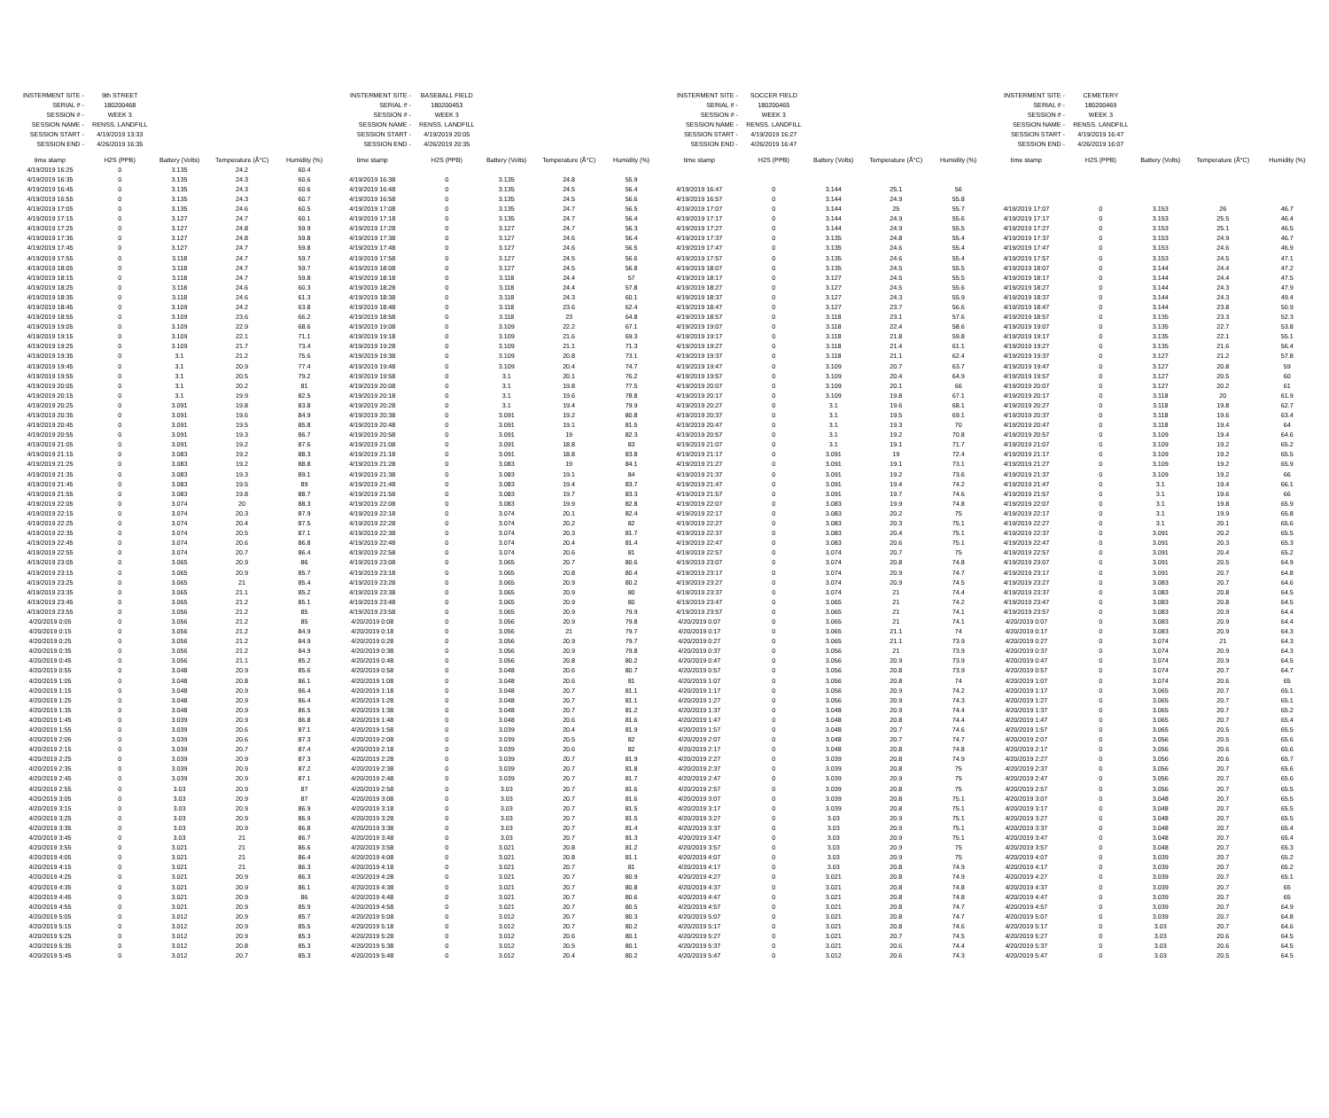| INSTERMENT SITE - | 9th STREET | | | | INSTERMENT SITE - | BASEBALL FIELD | | | | INSTERMENT SITE - | SOCCER FIELD | | | | INSTERMENT SITE - | CEMETERY | | | |
| SERIAL # - | 180200468 | | | | SERIAL # - | 180200453 | | | | SERIAL # - | 180200465 | | | | SERIAL # - | 180200469 | | | |
| SESSION # - | WEEK 3 | | | | SESSION # - | WEEK 3 | | | | SESSION # - | WEEK 3 | | | | SESSION # - | WEEK 3 | | | |
| SESSION NAME - | RENSS. LANDFILL | | | | SESSION NAME - | RENSS. LANDFILL | | | | SESSION NAME - | RENSS. LANDFILL | | | | SESSION NAME - | RENSS. LANDFILL | | | |
| SESSION START - | 4/19/2019 13:33 | | | | SESSION START - | 4/19/2019 20:05 | | | | SESSION START - | 4/19/2019 16:27 | | | | SESSION START - | 4/19/2019 16:47 | | | |
| SESSION END - | 4/26/2019 16:35 | | | | SESSION END - | 4/26/2019 20:35 | | | | SESSION END - | 4/26/2019 16:47 | | | | SESSION END - | 4/26/2019 16:07 | | | |
| time stamp | H2S (PPB) | Battery (Volts) | Temperature (Â°C) | Humidity (%) | time stamp | H2S (PPB) | Battery (Volts) | Temperature (Â°C) | Humidity (%) | time stamp | H2S (PPB) | Battery (Volts) | Temperature (Â°C) | Humidity (%) | time stamp | H2S (PPB) | Battery (Volts) | Temperature (Â°C) | Humidity (%) |
| 4/19/2019 16:25 | 0 | 3.135 | 24.2 | 60.4 | | | | | | | | | | | | | | | |
| 4/19/2019 16:35 | 0 | 3.135 | 24.3 | 60.6 | 4/19/2019 16:38 | 0 | 3.135 | 24.8 | 55.9 | | | | | | | | | | |
| 4/19/2019 16:45 | 0 | 3.135 | 24.3 | 60.6 | 4/19/2019 16:48 | 0 | 3.135 | 24.5 | 56.4 | 4/19/2019 16:47 | 0 | 3.144 | 25.1 | 56 | | | | | |
| 4/19/2019 16:55 | 0 | 3.135 | 24.3 | 60.7 | 4/19/2019 16:58 | 0 | 3.135 | 24.5 | 56.6 | 4/19/2019 16:57 | 0 | 3.144 | 24.9 | 55.8 | | | | | |
| 4/19/2019 17:05 | 0 | 3.135 | 24.6 | 60.5 | 4/19/2019 17:08 | 0 | 3.135 | 24.7 | 56.5 | 4/19/2019 17:07 | 0 | 3.144 | 25 | 55.7 | 4/19/2019 17:07 | 0 | 3.153 | 26 | 46.7 |
| 4/19/2019 17:15 | 0 | 3.127 | 24.7 | 60.1 | 4/19/2019 17:18 | 0 | 3.135 | 24.7 | 56.4 | 4/19/2019 17:17 | 0 | 3.144 | 24.9 | 55.6 | 4/19/2019 17:17 | 0 | 3.153 | 25.5 | 46.4 |
| 4/19/2019 17:25 | 0 | 3.127 | 24.8 | 59.9 | 4/19/2019 17:28 | 0 | 3.127 | 24.7 | 56.3 | 4/19/2019 17:27 | 0 | 3.144 | 24.9 | 55.5 | 4/19/2019 17:27 | 0 | 3.153 | 25.1 | 46.5 |
| 4/19/2019 17:35 | 0 | 3.127 | 24.8 | 59.8 | 4/19/2019 17:38 | 0 | 3.127 | 24.6 | 56.4 | 4/19/2019 17:37 | 0 | 3.135 | 24.8 | 55.4 | 4/19/2019 17:37 | 0 | 3.153 | 24.9 | 46.7 |
| 4/19/2019 17:45 | 0 | 3.127 | 24.7 | 59.8 | 4/19/2019 17:48 | 0 | 3.127 | 24.6 | 56.5 | 4/19/2019 17:47 | 0 | 3.135 | 24.6 | 55.4 | 4/19/2019 17:47 | 0 | 3.153 | 24.6 | 46.9 |
| 4/19/2019 17:55 | 0 | 3.118 | 24.7 | 59.7 | 4/19/2019 17:58 | 0 | 3.127 | 24.5 | 56.6 | 4/19/2019 17:57 | 0 | 3.135 | 24.6 | 55.4 | 4/19/2019 17:57 | 0 | 3.153 | 24.5 | 47.1 |
| 4/19/2019 18:05 | 0 | 3.118 | 24.7 | 59.7 | 4/19/2019 18:08 | 0 | 3.127 | 24.5 | 56.8 | 4/19/2019 18:07 | 0 | 3.135 | 24.5 | 55.5 | 4/19/2019 18:07 | 0 | 3.144 | 24.4 | 47.2 |
| 4/19/2019 18:15 | 0 | 3.118 | 24.7 | 59.8 | 4/19/2019 18:18 | 0 | 3.118 | 24.4 | 57 | 4/19/2019 18:17 | 0 | 3.127 | 24.5 | 55.5 | 4/19/2019 18:17 | 0 | 3.144 | 24.4 | 47.5 |
| 4/19/2019 18:25 | 0 | 3.118 | 24.6 | 60.3 | 4/19/2019 18:28 | 0 | 3.118 | 24.4 | 57.8 | 4/19/2019 18:27 | 0 | 3.127 | 24.5 | 55.6 | 4/19/2019 18:27 | 0 | 3.144 | 24.3 | 47.9 |
| 4/19/2019 18:35 | 0 | 3.118 | 24.6 | 61.3 | 4/19/2019 18:38 | 0 | 3.118 | 24.3 | 60.1 | 4/19/2019 18:37 | 0 | 3.127 | 24.3 | 55.9 | 4/19/2019 18:37 | 0 | 3.144 | 24.3 | 49.4 |
| 4/19/2019 18:45 | 0 | 3.109 | 24.2 | 63.8 | 4/19/2019 18:48 | 0 | 3.118 | 23.6 | 62.4 | 4/19/2019 18:47 | 0 | 3.127 | 23.7 | 56.6 | 4/19/2019 18:47 | 0 | 3.144 | 23.8 | 50.9 |
| 4/19/2019 18:55 | 0 | 3.109 | 23.6 | 66.2 | 4/19/2019 18:58 | 0 | 3.118 | 23 | 64.8 | 4/19/2019 18:57 | 0 | 3.118 | 23.1 | 57.6 | 4/19/2019 18:57 | 0 | 3.135 | 23.3 | 52.3 |
| 4/19/2019 19:05 | 0 | 3.109 | 22.9 | 68.6 | 4/19/2019 19:08 | 0 | 3.109 | 22.2 | 67.1 | 4/19/2019 19:07 | 0 | 3.118 | 22.4 | 58.6 | 4/19/2019 19:07 | 0 | 3.135 | 22.7 | 53.8 |
| 4/19/2019 19:15 | 0 | 3.109 | 22.1 | 71.1 | 4/19/2019 19:18 | 0 | 3.109 | 21.6 | 69.3 | 4/19/2019 19:17 | 0 | 3.118 | 21.8 | 59.8 | 4/19/2019 19:17 | 0 | 3.135 | 22.1 | 55.1 |
| 4/19/2019 19:25 | 0 | 3.109 | 21.7 | 73.4 | 4/19/2019 19:28 | 0 | 3.109 | 21.1 | 71.3 | 4/19/2019 19:27 | 0 | 3.118 | 21.4 | 61.1 | 4/19/2019 19:27 | 0 | 3.135 | 21.6 | 56.4 |
| 4/19/2019 19:35 | 0 | 3.1 | 21.2 | 75.6 | 4/19/2019 19:38 | 0 | 3.109 | 20.8 | 73.1 | 4/19/2019 19:37 | 0 | 3.118 | 21.1 | 62.4 | 4/19/2019 19:37 | 0 | 3.127 | 21.2 | 57.8 |
| 4/19/2019 19:45 | 0 | 3.1 | 20.9 | 77.4 | 4/19/2019 19:48 | 0 | 3.109 | 20.4 | 74.7 | 4/19/2019 19:47 | 0 | 3.109 | 20.7 | 63.7 | 4/19/2019 19:47 | 0 | 3.127 | 20.8 | 59 |
| 4/19/2019 19:55 | 0 | 3.1 | 20.5 | 79.2 | 4/19/2019 19:58 | 0 | 3.1 | 20.1 | 76.2 | 4/19/2019 19:57 | 0 | 3.109 | 20.4 | 64.9 | 4/19/2019 19:57 | 0 | 3.127 | 20.5 | 60 |
| 4/19/2019 20:05 | 0 | 3.1 | 20.2 | 81 | 4/19/2019 20:08 | 0 | 3.1 | 19.8 | 77.5 | 4/19/2019 20:07 | 0 | 3.109 | 20.1 | 66 | 4/19/2019 20:07 | 0 | 3.127 | 20.2 | 61 |
| 4/19/2019 20:15 | 0 | 3.1 | 19.9 | 82.5 | 4/19/2019 20:18 | 0 | 3.1 | 19.6 | 78.8 | 4/19/2019 20:17 | 0 | 3.109 | 19.8 | 67.1 | 4/19/2019 20:17 | 0 | 3.118 | 20 | 61.9 |
| 4/19/2019 20:25 | 0 | 3.091 | 19.8 | 83.8 | 4/19/2019 20:28 | 0 | 3.1 | 19.4 | 79.9 | 4/19/2019 20:27 | 0 | 3.1 | 19.6 | 68.1 | 4/19/2019 20:27 | 0 | 3.118 | 19.8 | 62.7 |
| 4/19/2019 20:35 | 0 | 3.091 | 19.6 | 84.9 | 4/19/2019 20:38 | 0 | 3.091 | 19.2 | 80.8 | 4/19/2019 20:37 | 0 | 3.1 | 19.5 | 69.1 | 4/19/2019 20:37 | 0 | 3.118 | 19.6 | 63.4 |
| 4/19/2019 20:45 | 0 | 3.091 | 19.5 | 85.8 | 4/19/2019 20:48 | 0 | 3.091 | 19.1 | 81.5 | 4/19/2019 20:47 | 0 | 3.1 | 19.3 | 70 | 4/19/2019 20:47 | 0 | 3.118 | 19.4 | 64 |
| 4/19/2019 20:55 | 0 | 3.091 | 19.3 | 86.7 | 4/19/2019 20:58 | 0 | 3.091 | 19 | 82.3 | 4/19/2019 20:57 | 0 | 3.1 | 19.2 | 70.8 | 4/19/2019 20:57 | 0 | 3.109 | 19.4 | 64.6 |
| 4/19/2019 21:05 | 0 | 3.091 | 19.2 | 87.6 | 4/19/2019 21:08 | 0 | 3.091 | 18.8 | 83 | 4/19/2019 21:07 | 0 | 3.1 | 19.1 | 71.7 | 4/19/2019 21:07 | 0 | 3.109 | 19.2 | 65.2 |
| 4/19/2019 21:15 | 0 | 3.083 | 19.2 | 88.3 | 4/19/2019 21:18 | 0 | 3.091 | 18.8 | 83.8 | 4/19/2019 21:17 | 0 | 3.091 | 19 | 72.4 | 4/19/2019 21:17 | 0 | 3.109 | 19.2 | 65.5 |
| 4/19/2019 21:25 | 0 | 3.083 | 19.2 | 88.8 | 4/19/2019 21:28 | 0 | 3.083 | 19 | 84.1 | 4/19/2019 21:27 | 0 | 3.091 | 19.1 | 73.1 | 4/19/2019 21:27 | 0 | 3.109 | 19.2 | 65.9 |
| 4/19/2019 21:35 | 0 | 3.083 | 19.3 | 89.1 | 4/19/2019 21:38 | 0 | 3.083 | 19.1 | 84 | 4/19/2019 21:37 | 0 | 3.091 | 19.2 | 73.6 | 4/19/2019 21:37 | 0 | 3.109 | 19.2 | 66 |
| 4/19/2019 21:45 | 0 | 3.083 | 19.5 | 89 | 4/19/2019 21:48 | 0 | 3.083 | 19.4 | 83.7 | 4/19/2019 21:47 | 0 | 3.091 | 19.4 | 74.2 | 4/19/2019 21:47 | 0 | 3.1 | 19.4 | 66.1 |
| 4/19/2019 21:55 | 0 | 3.083 | 19.8 | 88.7 | 4/19/2019 21:58 | 0 | 3.083 | 19.7 | 83.3 | 4/19/2019 21:57 | 0 | 3.091 | 19.7 | 74.6 | 4/19/2019 21:57 | 0 | 3.1 | 19.6 | 66 |
| 4/19/2019 22:05 | 0 | 3.074 | 20 | 88.3 | 4/19/2019 22:08 | 0 | 3.083 | 19.9 | 82.8 | 4/19/2019 22:07 | 0 | 3.083 | 19.9 | 74.8 | 4/19/2019 22:07 | 0 | 3.1 | 19.8 | 65.9 |
| 4/19/2019 22:15 | 0 | 3.074 | 20.3 | 87.9 | 4/19/2019 22:18 | 0 | 3.074 | 20.1 | 82.4 | 4/19/2019 22:17 | 0 | 3.083 | 20.2 | 75 | 4/19/2019 22:17 | 0 | 3.1 | 19.9 | 65.8 |
| 4/19/2019 22:25 | 0 | 3.074 | 20.4 | 87.5 | 4/19/2019 22:28 | 0 | 3.074 | 20.2 | 82 | 4/19/2019 22:27 | 0 | 3.083 | 20.3 | 75.1 | 4/19/2019 22:27 | 0 | 3.1 | 20.1 | 65.6 |
| 4/19/2019 22:35 | 0 | 3.074 | 20.5 | 87.1 | 4/19/2019 22:38 | 0 | 3.074 | 20.3 | 81.7 | 4/19/2019 22:37 | 0 | 3.083 | 20.4 | 75.1 | 4/19/2019 22:37 | 0 | 3.091 | 20.2 | 65.5 |
| 4/19/2019 22:45 | 0 | 3.074 | 20.6 | 86.8 | 4/19/2019 22:48 | 0 | 3.074 | 20.4 | 81.4 | 4/19/2019 22:47 | 0 | 3.083 | 20.6 | 75.1 | 4/19/2019 22:47 | 0 | 3.091 | 20.3 | 65.3 |
| 4/19/2019 22:55 | 0 | 3.074 | 20.7 | 86.4 | 4/19/2019 22:58 | 0 | 3.074 | 20.6 | 81 | 4/19/2019 22:57 | 0 | 3.074 | 20.7 | 75 | 4/19/2019 22:57 | 0 | 3.091 | 20.4 | 65.2 |
| 4/19/2019 23:05 | 0 | 3.065 | 20.9 | 86 | 4/19/2019 23:08 | 0 | 3.065 | 20.7 | 80.6 | 4/19/2019 23:07 | 0 | 3.074 | 20.8 | 74.8 | 4/19/2019 23:07 | 0 | 3.091 | 20.5 | 64.9 |
| 4/19/2019 23:15 | 0 | 3.065 | 20.9 | 85.7 | 4/19/2019 23:18 | 0 | 3.065 | 20.8 | 80.4 | 4/19/2019 23:17 | 0 | 3.074 | 20.9 | 74.7 | 4/19/2019 23:17 | 0 | 3.091 | 20.7 | 64.8 |
| 4/19/2019 23:25 | 0 | 3.065 | 21 | 85.4 | 4/19/2019 23:28 | 0 | 3.065 | 20.9 | 80.2 | 4/19/2019 23:27 | 0 | 3.074 | 20.9 | 74.5 | 4/19/2019 23:27 | 0 | 3.083 | 20.7 | 64.6 |
| 4/19/2019 23:35 | 0 | 3.065 | 21.1 | 85.2 | 4/19/2019 23:38 | 0 | 3.065 | 20.9 | 80 | 4/19/2019 23:37 | 0 | 3.074 | 21 | 74.4 | 4/19/2019 23:37 | 0 | 3.083 | 20.8 | 64.5 |
| 4/19/2019 23:45 | 0 | 3.065 | 21.2 | 85.1 | 4/19/2019 23:48 | 0 | 3.065 | 20.9 | 80 | 4/19/2019 23:47 | 0 | 3.065 | 21 | 74.2 | 4/19/2019 23:47 | 0 | 3.083 | 20.8 | 64.5 |
| 4/19/2019 23:55 | 0 | 3.056 | 21.2 | 85 | 4/19/2019 23:58 | 0 | 3.065 | 20.9 | 79.9 | 4/19/2019 23:57 | 0 | 3.065 | 21 | 74.1 | 4/19/2019 23:57 | 0 | 3.083 | 20.9 | 64.4 |
| 4/20/2019 0:05 | 0 | 3.056 | 21.2 | 85 | 4/20/2019 0:08 | 0 | 3.056 | 20.9 | 79.8 | 4/20/2019 0:07 | 0 | 3.065 | 21 | 74.1 | 4/20/2019 0:07 | 0 | 3.083 | 20.9 | 64.4 |
| 4/20/2019 0:15 | 0 | 3.056 | 21.2 | 84.9 | 4/20/2019 0:18 | 0 | 3.056 | 21 | 79.7 | 4/20/2019 0:17 | 0 | 3.065 | 21.1 | 74 | 4/20/2019 0:17 | 0 | 3.083 | 20.9 | 64.3 |
| 4/20/2019 0:25 | 0 | 3.056 | 21.2 | 84.9 | 4/20/2019 0:28 | 0 | 3.056 | 20.9 | 79.7 | 4/20/2019 0:27 | 0 | 3.065 | 21.1 | 73.9 | 4/20/2019 0:27 | 0 | 3.074 | 21 | 64.3 |
| 4/20/2019 0:35 | 0 | 3.056 | 21.2 | 84.9 | 4/20/2019 0:38 | 0 | 3.056 | 20.9 | 79.8 | 4/20/2019 0:37 | 0 | 3.056 | 21 | 73.9 | 4/20/2019 0:37 | 0 | 3.074 | 20.9 | 64.3 |
| 4/20/2019 0:45 | 0 | 3.056 | 21.1 | 85.2 | 4/20/2019 0:48 | 0 | 3.056 | 20.8 | 80.2 | 4/20/2019 0:47 | 0 | 3.056 | 20.9 | 73.9 | 4/20/2019 0:47 | 0 | 3.074 | 20.9 | 64.5 |
| 4/20/2019 0:55 | 0 | 3.048 | 20.9 | 85.6 | 4/20/2019 0:58 | 0 | 3.048 | 20.6 | 80.7 | 4/20/2019 0:57 | 0 | 3.056 | 20.8 | 73.9 | 4/20/2019 0:57 | 0 | 3.074 | 20.7 | 64.7 |
| 4/20/2019 1:05 | 0 | 3.048 | 20.8 | 86.1 | 4/20/2019 1:08 | 0 | 3.048 | 20.6 | 81 | 4/20/2019 1:07 | 0 | 3.056 | 20.8 | 74 | 4/20/2019 1:07 | 0 | 3.074 | 20.6 | 65 |
| 4/20/2019 1:15 | 0 | 3.048 | 20.9 | 86.4 | 4/20/2019 1:18 | 0 | 3.048 | 20.7 | 81.1 | 4/20/2019 1:17 | 0 | 3.056 | 20.9 | 74.2 | 4/20/2019 1:17 | 0 | 3.065 | 20.7 | 65.1 |
| 4/20/2019 1:25 | 0 | 3.048 | 20.9 | 86.4 | 4/20/2019 1:28 | 0 | 3.048 | 20.7 | 81.1 | 4/20/2019 1:27 | 0 | 3.056 | 20.9 | 74.3 | 4/20/2019 1:27 | 0 | 3.065 | 20.7 | 65.1 |
| 4/20/2019 1:35 | 0 | 3.048 | 20.9 | 86.5 | 4/20/2019 1:38 | 0 | 3.048 | 20.7 | 81.2 | 4/20/2019 1:37 | 0 | 3.048 | 20.9 | 74.4 | 4/20/2019 1:37 | 0 | 3.065 | 20.7 | 65.2 |
| 4/20/2019 1:45 | 0 | 3.039 | 20.9 | 86.8 | 4/20/2019 1:48 | 0 | 3.048 | 20.6 | 81.6 | 4/20/2019 1:47 | 0 | 3.048 | 20.8 | 74.4 | 4/20/2019 1:47 | 0 | 3.065 | 20.7 | 65.4 |
| 4/20/2019 1:55 | 0 | 3.039 | 20.6 | 87.1 | 4/20/2019 1:58 | 0 | 3.039 | 20.4 | 81.9 | 4/20/2019 1:57 | 0 | 3.048 | 20.7 | 74.6 | 4/20/2019 1:57 | 0 | 3.065 | 20.5 | 65.5 |
| 4/20/2019 2:05 | 0 | 3.039 | 20.6 | 87.3 | 4/20/2019 2:08 | 0 | 3.039 | 20.5 | 82 | 4/20/2019 2:07 | 0 | 3.048 | 20.7 | 74.7 | 4/20/2019 2:07 | 0 | 3.056 | 20.5 | 65.6 |
| 4/20/2019 2:15 | 0 | 3.039 | 20.7 | 87.4 | 4/20/2019 2:18 | 0 | 3.039 | 20.6 | 82 | 4/20/2019 2:17 | 0 | 3.048 | 20.8 | 74.8 | 4/20/2019 2:17 | 0 | 3.056 | 20.6 | 65.6 |
| 4/20/2019 2:25 | 0 | 3.039 | 20.9 | 87.3 | 4/20/2019 2:28 | 0 | 3.039 | 20.7 | 81.9 | 4/20/2019 2:27 | 0 | 3.039 | 20.8 | 74.9 | 4/20/2019 2:27 | 0 | 3.056 | 20.6 | 65.7 |
| 4/20/2019 2:35 | 0 | 3.039 | 20.9 | 87.2 | 4/20/2019 2:38 | 0 | 3.039 | 20.7 | 81.8 | 4/20/2019 2:37 | 0 | 3.039 | 20.8 | 75 | 4/20/2019 2:37 | 0 | 3.056 | 20.7 | 65.6 |
| 4/20/2019 2:45 | 0 | 3.039 | 20.9 | 87.1 | 4/20/2019 2:48 | 0 | 3.039 | 20.7 | 81.7 | 4/20/2019 2:47 | 0 | 3.039 | 20.9 | 75 | 4/20/2019 2:47 | 0 | 3.056 | 20.7 | 65.6 |
| 4/20/2019 2:55 | 0 | 3.03 | 20.9 | 87 | 4/20/2019 2:58 | 0 | 3.03 | 20.7 | 81.6 | 4/20/2019 2:57 | 0 | 3.039 | 20.8 | 75 | 4/20/2019 2:57 | 0 | 3.056 | 20.7 | 65.5 |
| 4/20/2019 3:05 | 0 | 3.03 | 20.9 | 87 | 4/20/2019 3:08 | 0 | 3.03 | 20.7 | 81.6 | 4/20/2019 3:07 | 0 | 3.039 | 20.8 | 75.1 | 4/20/2019 3:07 | 0 | 3.048 | 20.7 | 65.5 |
| 4/20/2019 3:15 | 0 | 3.03 | 20.9 | 86.9 | 4/20/2019 3:18 | 0 | 3.03 | 20.7 | 81.5 | 4/20/2019 3:17 | 0 | 3.039 | 20.8 | 75.1 | 4/20/2019 3:17 | 0 | 3.048 | 20.7 | 65.5 |
| 4/20/2019 3:25 | 0 | 3.03 | 20.9 | 86.9 | 4/20/2019 3:28 | 0 | 3.03 | 20.7 | 81.5 | 4/20/2019 3:27 | 0 | 3.03 | 20.9 | 75.1 | 4/20/2019 3:27 | 0 | 3.048 | 20.7 | 65.5 |
| 4/20/2019 3:35 | 0 | 3.03 | 20.9 | 86.8 | 4/20/2019 3:38 | 0 | 3.03 | 20.7 | 81.4 | 4/20/2019 3:37 | 0 | 3.03 | 20.9 | 75.1 | 4/20/2019 3:37 | 0 | 3.048 | 20.7 | 65.4 |
| 4/20/2019 3:45 | 0 | 3.03 | 21 | 86.7 | 4/20/2019 3:48 | 0 | 3.03 | 20.7 | 81.3 | 4/20/2019 3:47 | 0 | 3.03 | 20.9 | 75.1 | 4/20/2019 3:47 | 0 | 3.048 | 20.7 | 65.4 |
| 4/20/2019 3:55 | 0 | 3.021 | 21 | 86.6 | 4/20/2019 3:58 | 0 | 3.021 | 20.8 | 81.2 | 4/20/2019 3:57 | 0 | 3.03 | 20.9 | 75 | 4/20/2019 3:57 | 0 | 3.048 | 20.7 | 65.3 |
| 4/20/2019 4:05 | 0 | 3.021 | 21 | 86.4 | 4/20/2019 4:08 | 0 | 3.021 | 20.8 | 81.1 | 4/20/2019 4:07 | 0 | 3.03 | 20.9 | 75 | 4/20/2019 4:07 | 0 | 3.039 | 20.7 | 65.2 |
| 4/20/2019 4:15 | 0 | 3.021 | 21 | 86.3 | 4/20/2019 4:18 | 0 | 3.021 | 20.7 | 81 | 4/20/2019 4:17 | 0 | 3.03 | 20.8 | 74.9 | 4/20/2019 4:17 | 0 | 3.039 | 20.7 | 65.2 |
| 4/20/2019 4:25 | 0 | 3.021 | 20.9 | 86.3 | 4/20/2019 4:28 | 0 | 3.021 | 20.7 | 80.9 | 4/20/2019 4:27 | 0 | 3.021 | 20.8 | 74.9 | 4/20/2019 4:27 | 0 | 3.039 | 20.7 | 65.1 |
| 4/20/2019 4:35 | 0 | 3.021 | 20.9 | 86.1 | 4/20/2019 4:38 | 0 | 3.021 | 20.7 | 80.8 | 4/20/2019 4:37 | 0 | 3.021 | 20.8 | 74.8 | 4/20/2019 4:37 | 0 | 3.039 | 20.7 | 65 |
| 4/20/2019 4:45 | 0 | 3.021 | 20.9 | 86 | 4/20/2019 4:48 | 0 | 3.021 | 20.7 | 80.6 | 4/20/2019 4:47 | 0 | 3.021 | 20.8 | 74.8 | 4/20/2019 4:47 | 0 | 3.039 | 20.7 | 65 |
| 4/20/2019 4:55 | 0 | 3.021 | 20.9 | 85.9 | 4/20/2019 4:58 | 0 | 3.021 | 20.7 | 80.5 | 4/20/2019 4:57 | 0 | 3.021 | 20.8 | 74.7 | 4/20/2019 4:57 | 0 | 3.039 | 20.7 | 64.9 |
| 4/20/2019 5:05 | 0 | 3.012 | 20.9 | 85.7 | 4/20/2019 5:08 | 0 | 3.012 | 20.7 | 80.3 | 4/20/2019 5:07 | 0 | 3.021 | 20.8 | 74.7 | 4/20/2019 5:07 | 0 | 3.039 | 20.7 | 64.8 |
| 4/20/2019 5:15 | 0 | 3.012 | 20.9 | 85.5 | 4/20/2019 5:18 | 0 | 3.012 | 20.7 | 80.2 | 4/20/2019 5:17 | 0 | 3.021 | 20.8 | 74.6 | 4/20/2019 5:17 | 0 | 3.03 | 20.7 | 64.6 |
| 4/20/2019 5:25 | 0 | 3.012 | 20.9 | 85.3 | 4/20/2019 5:28 | 0 | 3.012 | 20.6 | 80.1 | 4/20/2019 5:27 | 0 | 3.021 | 20.7 | 74.5 | 4/20/2019 5:27 | 0 | 3.03 | 20.6 | 64.5 |
| 4/20/2019 5:35 | 0 | 3.012 | 20.8 | 85.3 | 4/20/2019 5:38 | 0 | 3.012 | 20.5 | 80.1 | 4/20/2019 5:37 | 0 | 3.021 | 20.6 | 74.4 | 4/20/2019 5:37 | 0 | 3.03 | 20.6 | 64.5 |
| 4/20/2019 5:45 | 0 | 3.012 | 20.7 | 85.3 | 4/20/2019 5:48 | 0 | 3.012 | 20.4 | 80.2 | 4/20/2019 5:47 | 0 | 3.012 | 20.6 | 74.3 | 4/20/2019 5:47 | 0 | 3.03 | 20.5 | 64.5 |